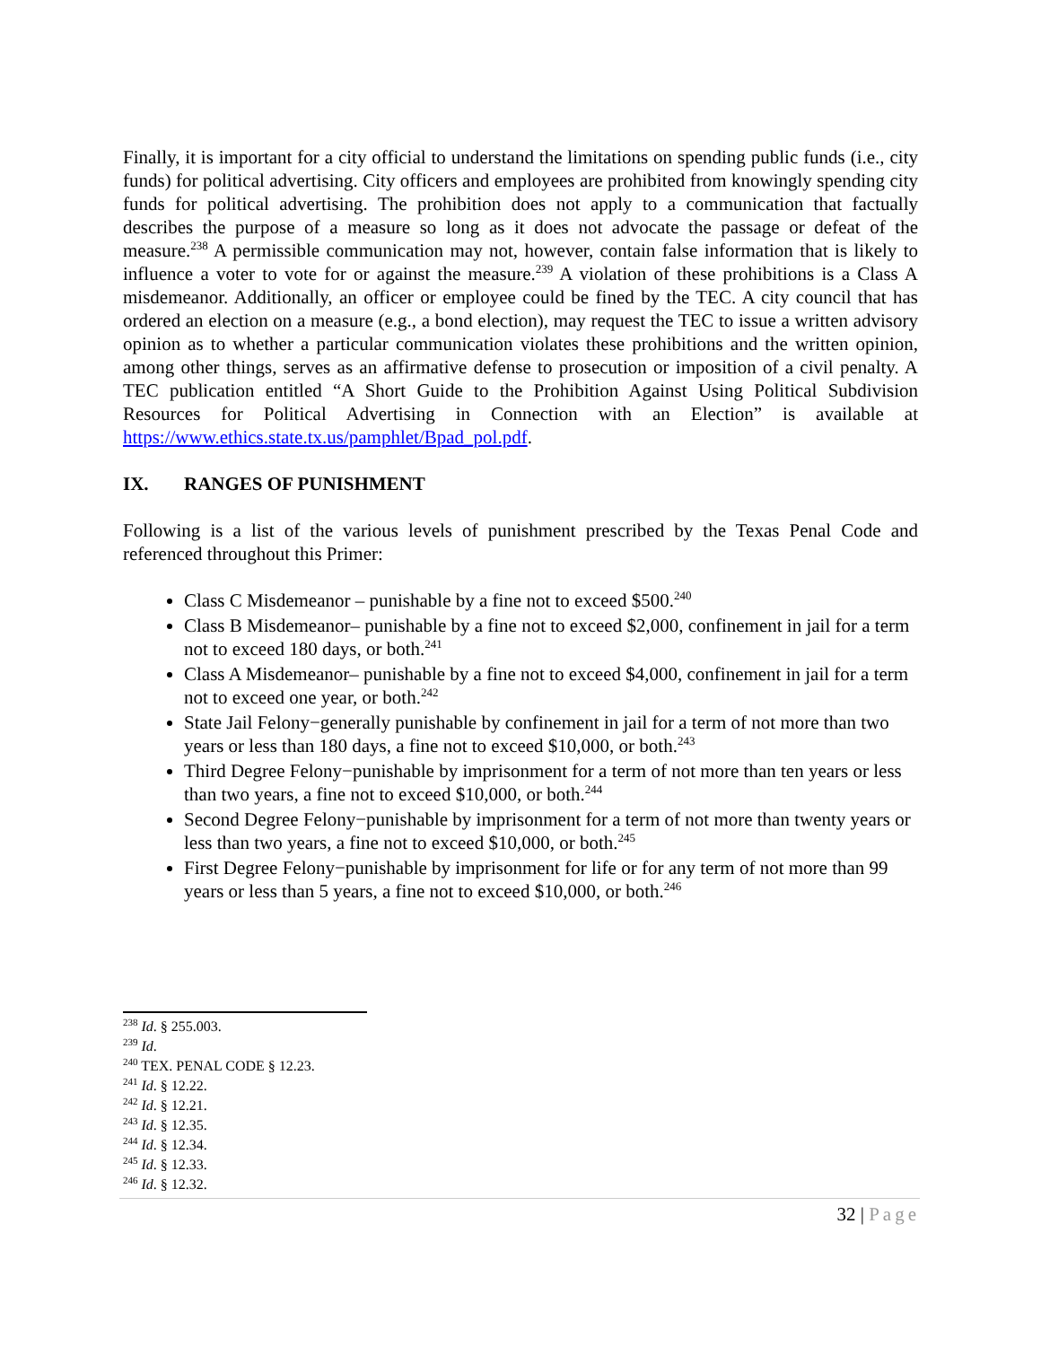Finally, it is important for a city official to understand the limitations on spending public funds (i.e., city funds) for political advertising. City officers and employees are prohibited from knowingly spending city funds for political advertising. The prohibition does not apply to a communication that factually describes the purpose of a measure so long as it does not advocate the passage or defeat of the measure.<sup>238</sup> A permissible communication may not, however, contain false information that is likely to influence a voter to vote for or against the measure.<sup>239</sup> A violation of these prohibitions is a Class A misdemeanor. Additionally, an officer or employee could be fined by the TEC. A city council that has ordered an election on a measure (e.g., a bond election), may request the TEC to issue a written advisory opinion as to whether a particular communication violates these prohibitions and the written opinion, among other things, serves as an affirmative defense to prosecution or imposition of a civil penalty. A TEC publication entitled “A Short Guide to the Prohibition Against Using Political Subdivision Resources for Political Advertising in Connection with an Election” is available at https://www.ethics.state.tx.us/pamphlet/Bpad_pol.pdf.
IX. RANGES OF PUNISHMENT
Following is a list of the various levels of punishment prescribed by the Texas Penal Code and referenced throughout this Primer:
Class C Misdemeanor – punishable by a fine not to exceed $500.<sup>240</sup>
Class B Misdemeanor– punishable by a fine not to exceed $2,000, confinement in jail for a term not to exceed 180 days, or both.<sup>241</sup>
Class A Misdemeanor– punishable by a fine not to exceed $4,000, confinement in jail for a term not to exceed one year, or both.<sup>242</sup>
State Jail Felony−generally punishable by confinement in jail for a term of not more than two years or less than 180 days, a fine not to exceed $10,000, or both.<sup>243</sup>
Third Degree Felony−punishable by imprisonment for a term of not more than ten years or less than two years, a fine not to exceed $10,000, or both.<sup>244</sup>
Second Degree Felony−punishable by imprisonment for a term of not more than twenty years or less than two years, a fine not to exceed $10,000, or both.<sup>245</sup>
First Degree Felony−punishable by imprisonment for life or for any term of not more than 99 years or less than 5 years, a fine not to exceed $10,000, or both.<sup>246</sup>
<sup>238</sup> Id. § 255.003.
<sup>239</sup> Id.
<sup>240</sup> TEX. PENAL CODE § 12.23.
<sup>241</sup> Id. § 12.22.
<sup>242</sup> Id. § 12.21.
<sup>243</sup> Id. § 12.35.
<sup>244</sup> Id. § 12.34.
<sup>245</sup> Id. § 12.33.
<sup>246</sup> Id. § 12.32.
32 | Page